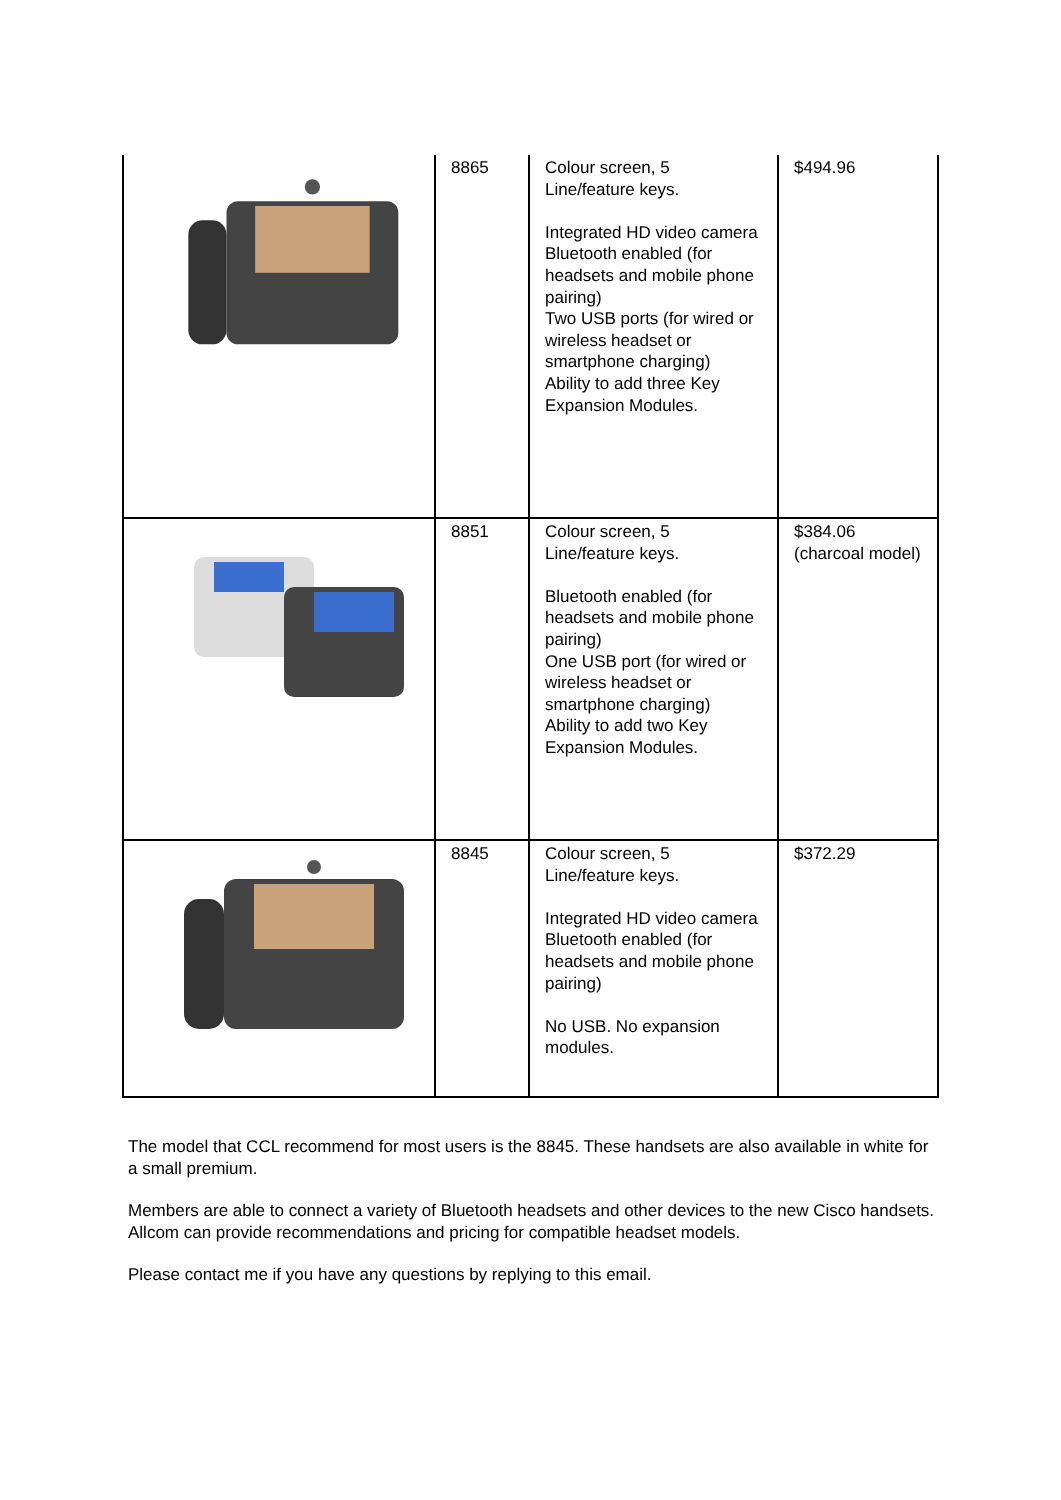| | 8865 | Colour screen, 5 Line/feature keys. Integrated HD video camera Bluetooth enabled (for headsets and mobile phone pairing) Two USB ports (for wired or wireless headset or smartphone charging) Ability to add three Key Expansion Modules. | $494.96 |
| | 8851 | Colour screen, 5 Line/feature keys. Bluetooth enabled (for headsets and mobile phone pairing) One USB port (for wired or wireless headset or smartphone charging) Ability to add two Key Expansion Modules. | $384.06 (charcoal model) |
| | 8845 | Colour screen, 5 Line/feature keys. Integrated HD video camera Bluetooth enabled (for headsets and mobile phone pairing) No USB. No expansion modules. | $372.29 |
The model that CCL recommend for most users is the 8845. These handsets are also available in white for a small premium.
Members are able to connect a variety of Bluetooth headsets and other devices to the new Cisco handsets. Allcom can provide recommendations and pricing for compatible headset models.
Please contact me if you have any questions by replying to this email.